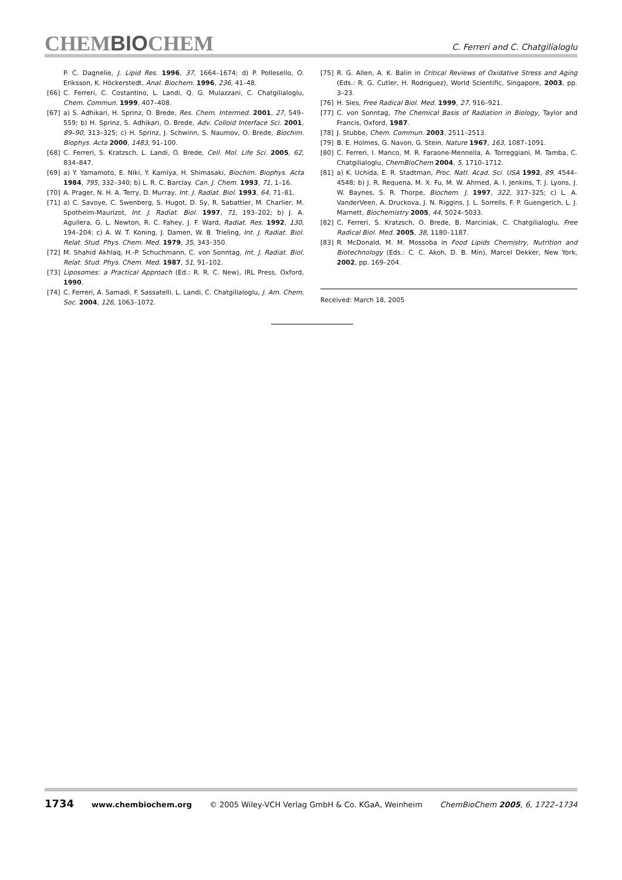CHEMBIOCHEM
C. Ferreri and C. Chatgilialoglu
P. C. Dagnelie, J. Lipid Res. 1996, 37, 1664–1674; d) P. Pollesello, O. Eriksson, K. Höckerstedt, Anal. Biochem. 1996, 236, 41–48.
[66] C. Ferreri, C. Costantino, L. Landi, Q. G. Mulazzani, C. Chatgilialoglu, Chem. Commun. 1999, 407–408.
[67] a) S. Adhikari, H. Sprinz, O. Brede, Res. Chem. Intermed. 2001, 27, 549–559; b) H. Sprinz, S. Adhikari, O. Brede, Adv. Colloid Interface Sci. 2001, 89–90, 313–325; c) H. Sprinz, J. Schwinn, S. Naumov, O. Brede, Biochim. Biophys. Acta 2000, 1483, 91–100.
[68] C. Ferreri, S. Kratzsch, L. Landi, O. Brede, Cell. Mol. Life Sci. 2005, 62, 834–847.
[69] a) Y. Yamamoto, E. Niki, Y. Kamiya, H. Shimasaki, Biochim. Biophys. Acta 1984, 795, 332–340; b) L. R. C. Barclay. Can. J. Chem. 1993, 71, 1–16.
[70] A. Prager, N. H. A. Terry, D. Murray, Int. J. Radiat. Biol. 1993, 64, 71–81.
[71] a) C. Savoye, C. Swenberg, S. Hugot, D. Sy, R. Sabattier, M. Charlier, M. Spotheim-Maurizot, Int. J. Radiat. Biol. 1997, 71, 193–202; b) J. A. Aguilera, G. L. Newton, R. C. Fahey, J. F. Ward, Radiat. Res. 1992, 130, 194–204; c) A. W. T. Koning, J. Damen, W. B. Trieling, Int. J. Radiat. Biol. Relat. Stud. Phys. Chem. Med. 1979, 35, 343–350.
[72] M. Shahid Akhlaq, H.-P. Schuchmann, C. von Sonntag, Int. J. Radiat. Biol. Relat. Stud. Phys. Chem. Med. 1987, 51, 91–102.
[73] Liposomes: a Practical Approach (Ed.: R. R. C. New), IRL Press, Oxford, 1990.
[74] C. Ferreri, A. Samadi, F. Sassatelli, L. Landi, C. Chatgilialoglu, J. Am. Chem. Soc. 2004, 126, 1063–1072.
[75] R. G. Allen, A. K. Balin in Critical Reviews of Oxidative Stress and Aging (Eds.: R. G. Cutler, H. Rodriguez), World Scientific, Singapore, 2003, pp. 3–23.
[76] H. Sies, Free Radical Biol. Med. 1999, 27, 916–921.
[77] C. von Sonntag, The Chemical Basis of Radiation in Biology, Taylor and Francis, Oxford, 1987.
[78] J. Stubbe, Chem. Commun. 2003, 2511–2513.
[79] B. E. Holmes, G. Navon, G. Stein, Nature 1967, 163, 1087–1091.
[80] C. Ferreri, I. Manco, M. R. Faraone-Mennella, A. Torreggiani, M. Tamba, C. Chatgilialoglu, ChemBioChem 2004, 5, 1710–1712.
[81] a) K. Uchida, E. R. Stadtman, Proc. Natl. Acad. Sci. USA 1992, 89, 4544–4548; b) J. R. Requena, M. X. Fu, M. W. Ahmed, A. I. Jenkins, T. J. Lyons, J. W. Baynes, S. R. Thorpe, Biochem. J. 1997, 322, 317–325; c) L. A. VanderVeen, A. Druckova, J. N. Riggins, J. L. Sorrells, F. P. Guengerich, L. J. Marnett, Biochemistry 2005, 44, 5024–5033.
[82] C. Ferreri, S. Kratzsch, O. Brede, B. Marciniak, C. Chatgilialoglu, Free Radical Biol. Med. 2005, 38, 1180–1187.
[83] R. McDonald, M. M. Mossoba in Food Lipids Chemistry, Nutrition and Biotechnology (Eds.: C. C. Akoh, D. B. Min), Marcel Dekker, New York, 2002, pp. 169–204.
Received: March 18, 2005
1734 www.chembiochem.org © 2005 Wiley-VCH Verlag GmbH & Co. KGaA, Weinheim ChemBioChem 2005, 6, 1722–1734